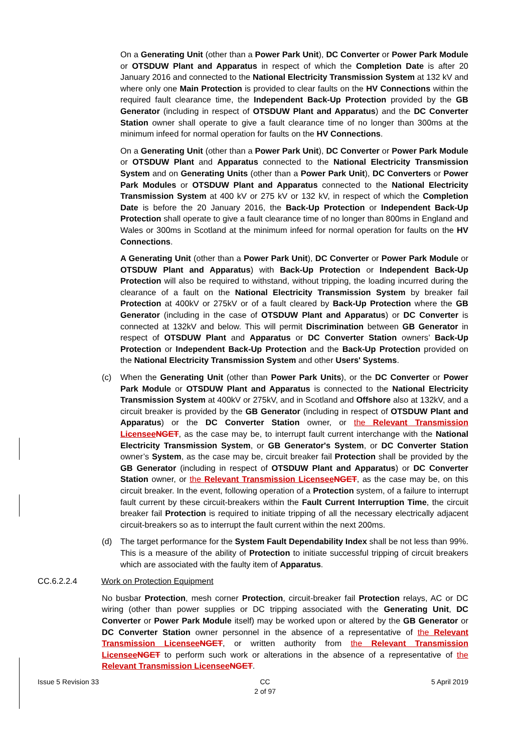On a Generating Unit (other than a Power Park Unit), DC Converter or Power Park Module or OTSDUW Plant and Apparatus in respect of which the Completion Date is after 20 January 2016 and connected to the National Electricity Transmission System at 132 kV and where only one Main Protection is provided to clear faults on the HV Connections within the required fault clearance time, the Independent Back-Up Protection provided by the GB Generator (including in respect of OTSDUW Plant and Apparatus) and the DC Converter Station owner shall operate to give a fault clearance time of no longer than 300ms at the minimum infeed for normal operation for faults on the HV Connections.
On a Generating Unit (other than a Power Park Unit), DC Converter or Power Park Module or OTSDUW Plant and Apparatus connected to the National Electricity Transmission System and on Generating Units (other than a Power Park Unit), DC Converters or Power Park Modules or OTSDUW Plant and Apparatus connected to the National Electricity Transmission System at 400 kV or 275 kV or 132 kV, in respect of which the Completion Date is before the 20 January 2016, the Back-Up Protection or Independent Back-Up Protection shall operate to give a fault clearance time of no longer than 800ms in England and Wales or 300ms in Scotland at the minimum infeed for normal operation for faults on the HV Connections.
A Generating Unit (other than a Power Park Unit), DC Converter or Power Park Module or OTSDUW Plant and Apparatus) with Back-Up Protection or Independent Back-Up Protection will also be required to withstand, without tripping, the loading incurred during the clearance of a fault on the National Electricity Transmission System by breaker fail Protection at 400kV or 275kV or of a fault cleared by Back-Up Protection where the GB Generator (including in the case of OTSDUW Plant and Apparatus) or DC Converter is connected at 132kV and below. This will permit Discrimination between GB Generator in respect of OTSDUW Plant and Apparatus or DC Converter Station owners’ Back-Up Protection or Independent Back-Up Protection and the Back-Up Protection provided on the National Electricity Transmission System and other Users' Systems.
(c) When the Generating Unit (other than Power Park Units), or the DC Converter or Power Park Module or OTSDUW Plant and Apparatus is connected to the National Electricity Transmission System at 400kV or 275kV, and in Scotland and Offshore also at 132kV, and a circuit breaker is provided by the GB Generator (including in respect of OTSDUW Plant and Apparatus) or the DC Converter Station owner, or the Relevant Transmission Licensee NGET, as the case may be, to interrupt fault current interchange with the National Electricity Transmission System, or GB Generator's System, or DC Converter Station owner’s System, as the case may be, circuit breaker fail Protection shall be provided by the GB Generator (including in respect of OTSDUW Plant and Apparatus) or DC Converter Station owner, or the Relevant Transmission Licensee NGET, as the case may be, on this circuit breaker. In the event, following operation of a Protection system, of a failure to interrupt fault current by these circuit-breakers within the Fault Current Interruption Time, the circuit breaker fail Protection is required to initiate tripping of all the necessary electrically adjacent circuit-breakers so as to interrupt the fault current within the next 200ms.
(d) The target performance for the System Fault Dependability Index shall be not less than 99%. This is a measure of the ability of Protection to initiate successful tripping of circuit breakers which are associated with the faulty item of Apparatus.
CC.6.2.2.4 Work on Protection Equipment
No busbar Protection, mesh corner Protection, circuit-breaker fail Protection relays, AC or DC wiring (other than power supplies or DC tripping associated with the Generating Unit, DC Converter or Power Park Module itself) may be worked upon or altered by the GB Generator or DC Converter Station owner personnel in the absence of a representative of the Relevant Transmission Licensee NGET, or written authority from the Relevant Transmission Licensee NGET to perform such work or alterations in the absence of a representative of the Relevant Transmission Licensee NGET.
Issue 5 Revision 33 CC
2 of 97
5 April 2019